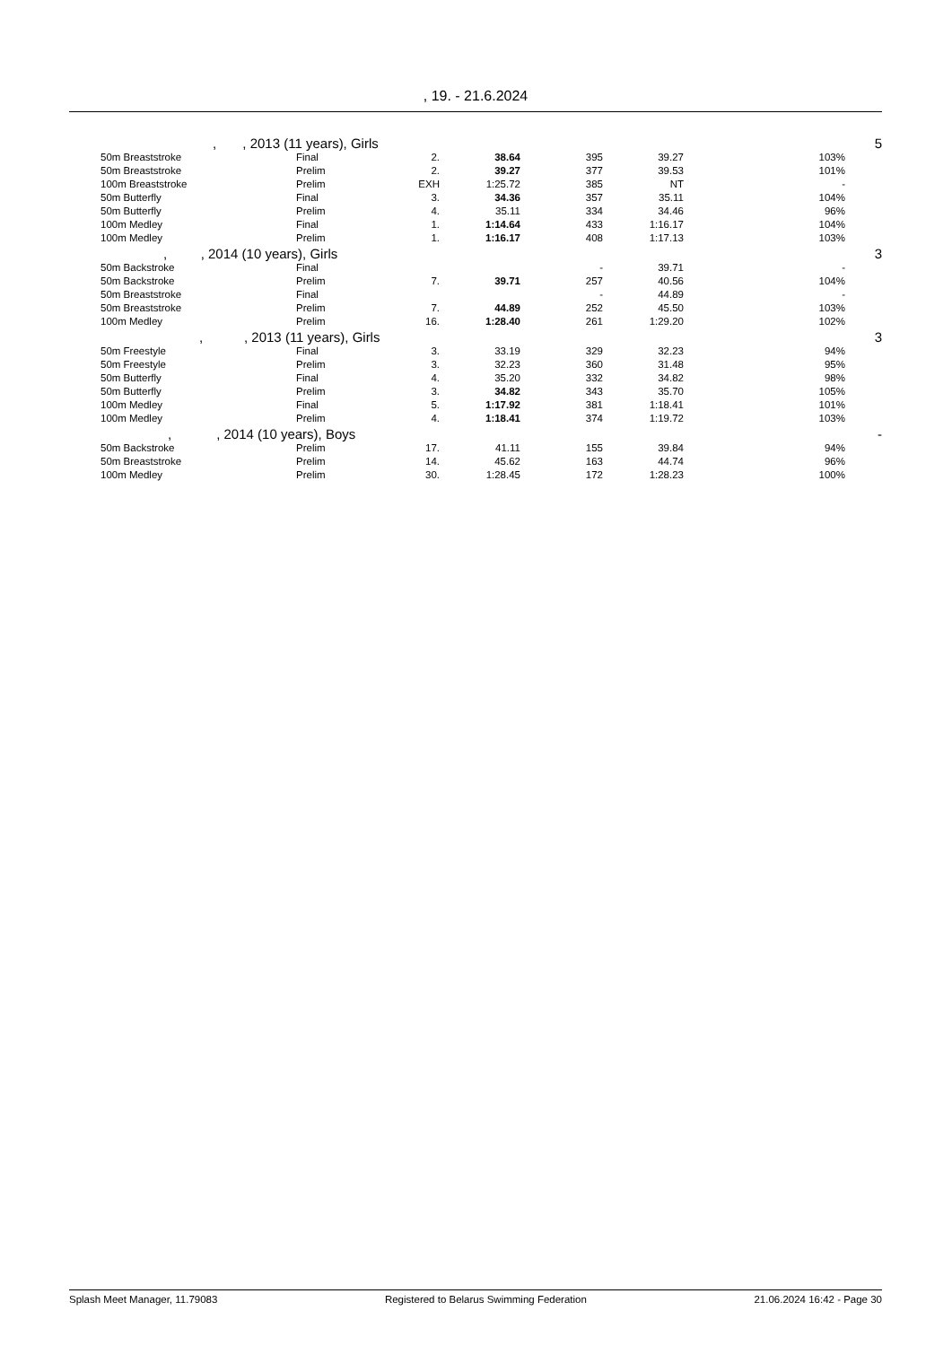, 19. - 21.6.2024
| | , , 2013 (11 years), Girls | | | | | | | 5 |
| | 50m Breaststroke | Final | 2. | 38.64 | 395 | 39.27 | 103% | |
| | 50m Breaststroke | Prelim | 2. | 39.27 | 377 | 39.53 | 101% | |
| | 100m Breaststroke | Prelim | EXH | 1:25.72 | 385 | NT | - | |
| | 50m Butterfly | Final | 3. | 34.36 | 357 | 35.11 | 104% | |
| | 50m Butterfly | Prelim | 4. | 35.11 | 334 | 34.46 | 96% | |
| | 100m Medley | Final | 1. | 1:14.64 | 433 | 1:16.17 | 104% | |
| | 100m Medley | Prelim | 1. | 1:16.17 | 408 | 1:17.13 | 103% | |
| | , , 2014 (10 years), Girls | | | | | | | 3 |
| | 50m Backstroke | Final | | | - | 39.71 | - | |
| | 50m Backstroke | Prelim | 7. | 39.71 | 257 | 40.56 | 104% | |
| | 50m Breaststroke | Final | | | - | 44.89 | - | |
| | 50m Breaststroke | Prelim | 7. | 44.89 | 252 | 45.50 | 103% | |
| | 100m Medley | Prelim | 16. | 1:28.40 | 261 | 1:29.20 | 102% | |
| | , , 2013 (11 years), Girls | | | | | | | 3 |
| | 50m Freestyle | Final | 3. | 33.19 | 329 | 32.23 | 94% | |
| | 50m Freestyle | Prelim | 3. | 32.23 | 360 | 31.48 | 95% | |
| | 50m Butterfly | Final | 4. | 35.20 | 332 | 34.82 | 98% | |
| | 50m Butterfly | Prelim | 3. | 34.82 | 343 | 35.70 | 105% | |
| | 100m Medley | Final | 5. | 1:17.92 | 381 | 1:18.41 | 101% | |
| | 100m Medley | Prelim | 4. | 1:18.41 | 374 | 1:19.72 | 103% | |
| | , , 2014 (10 years), Boys | | | | | | | - |
| | 50m Backstroke | Prelim | 17. | 41.11 | 155 | 39.84 | 94% | |
| | 50m Breaststroke | Prelim | 14. | 45.62 | 163 | 44.74 | 96% | |
| | 100m Medley | Prelim | 30. | 1:28.45 | 172 | 1:28.23 | 100% | |
Splash Meet Manager, 11.79083 Registered to Belarus Swimming Federation 21.06.2024 16:42 - Page 30